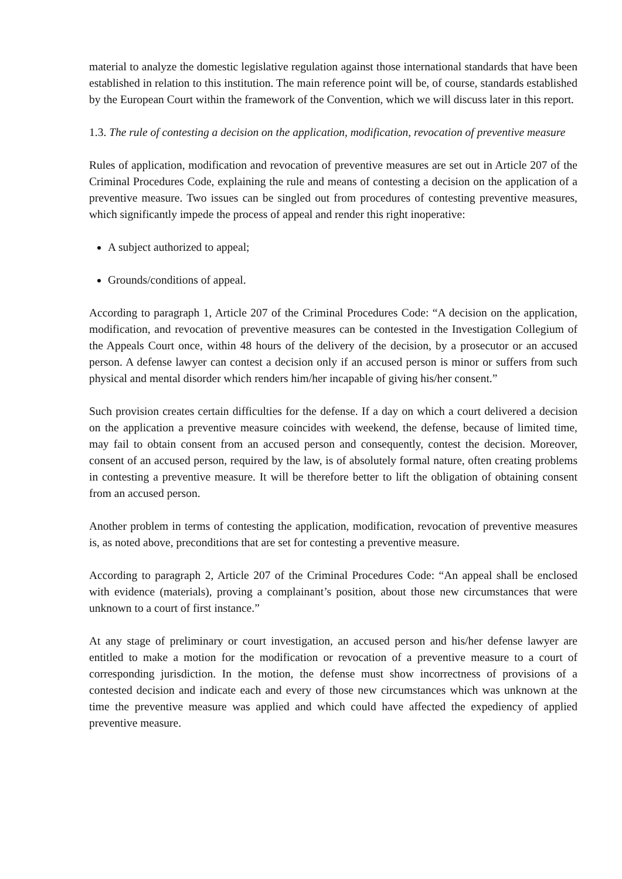material to analyze the domestic legislative regulation against those international standards that have been established in relation to this institution. The main reference point will be, of course, standards established by the European Court within the framework of the Convention, which we will discuss later in this report.
1.3. The rule of contesting a decision on the application, modification, revocation of preventive measure
Rules of application, modification and revocation of preventive measures are set out in Article 207 of the Criminal Procedures Code, explaining the rule and means of contesting a decision on the application of a preventive measure. Two issues can be singled out from procedures of contesting preventive measures, which significantly impede the process of appeal and render this right inoperative:
A subject authorized to appeal;
Grounds/conditions of appeal.
According to paragraph 1, Article 207 of the Criminal Procedures Code: “A decision on the application, modification, and revocation of preventive measures can be contested in the Investigation Collegium of the Appeals Court once, within 48 hours of the delivery of the decision, by a prosecutor or an accused person. A defense lawyer can contest a decision only if an accused person is minor or suffers from such physical and mental disorder which renders him/her incapable of giving his/her consent.”
Such provision creates certain difficulties for the defense. If a day on which a court delivered a decision on the application a preventive measure coincides with weekend, the defense, because of limited time, may fail to obtain consent from an accused person and consequently, contest the decision. Moreover, consent of an accused person, required by the law, is of absolutely formal nature, often creating problems in contesting a preventive measure. It will be therefore better to lift the obligation of obtaining consent from an accused person.
Another problem in terms of contesting the application, modification, revocation of preventive measures is, as noted above, preconditions that are set for contesting a preventive measure.
According to paragraph 2, Article 207 of the Criminal Procedures Code: “An appeal shall be enclosed with evidence (materials), proving a complainant’s position, about those new circumstances that were unknown to a court of first instance.”
At any stage of preliminary or court investigation, an accused person and his/her defense lawyer are entitled to make a motion for the modification or revocation of a preventive measure to a court of corresponding jurisdiction. In the motion, the defense must show incorrectness of provisions of a contested decision and indicate each and every of those new circumstances which was unknown at the time the preventive measure was applied and which could have affected the expediency of applied preventive measure.